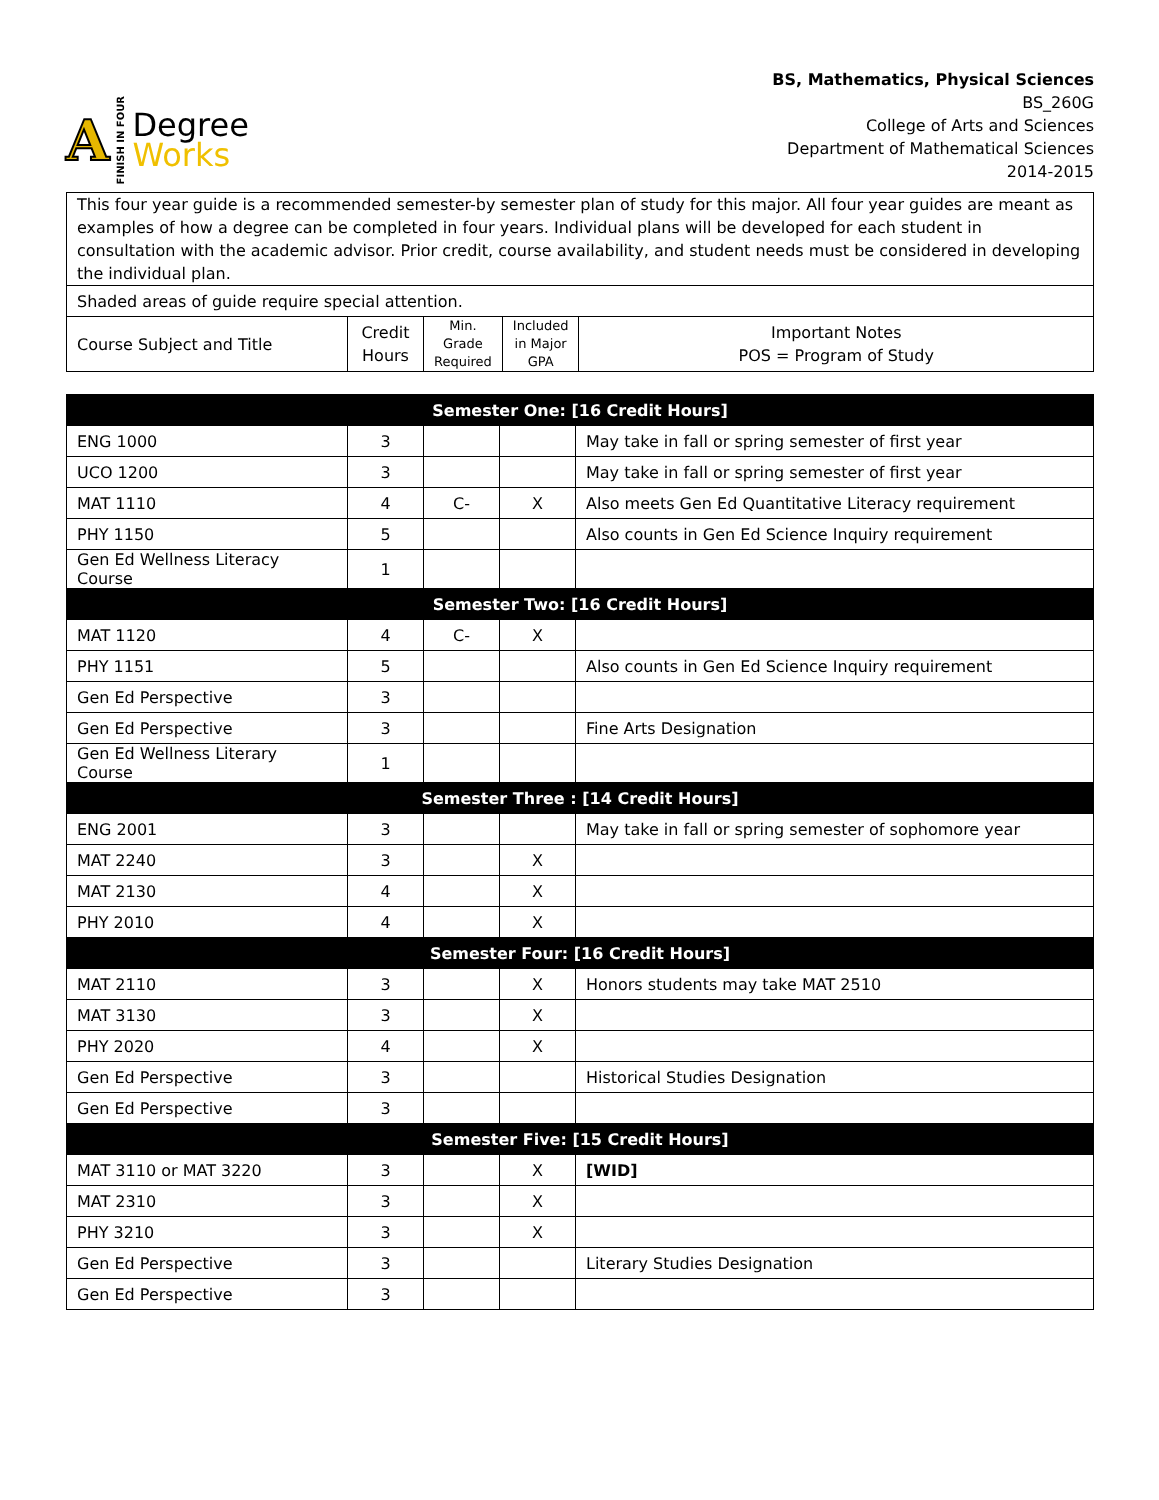A FINISH IN FOUR
Degree
Works
BS, Mathematics, Physical Sciences
BS_260G
College of Arts and Sciences
Department of Mathematical Sciences
2014-2015
| This four year guide is a recommended semester-by semester plan of study for this major. All four year guides are meant as examples of how a degree can be completed in four years. Individual plans will be developed for each student in consultation with the academic advisor. Prior credit, course availability, and student needs must be considered in developing the individual plan. | | | | |
| Shaded areas of guide require special attention. | | | | |
| Course Subject and Title | Credit Hours | Min. Grade Required | Included in Major GPA | Important Notes POS = Program of Study |
| Semester One: [16 Credit Hours] | | | | |
| --- | --- | --- | --- | --- |
| ENG 1000 | 3 | | | May take in fall or spring semester of first year |
| UCO 1200 | 3 | | | May take in fall or spring semester of first year |
| MAT 1110 | 4 | C- | X | Also meets Gen Ed Quantitative Literacy requirement |
| PHY 1150 | 5 | | | Also counts in Gen Ed Science Inquiry requirement |
| Gen Ed Wellness Literacy Course | 1 | | | |
| Semester Two: [16 Credit Hours] | | | | |
| MAT 1120 | 4 | C- | X | |
| PHY 1151 | 5 | | | Also counts in Gen Ed Science Inquiry requirement |
| Gen Ed Perspective | 3 | | | |
| Gen Ed Perspective | 3 | | | Fine Arts Designation |
| Gen Ed Wellness Literary Course | 1 | | | |
| Semester Three : [14 Credit Hours] | | | | |
| ENG 2001 | 3 | | | May take in fall or spring semester of sophomore year |
| MAT 2240 | 3 | | X | |
| MAT 2130 | 4 | | X | |
| PHY 2010 | 4 | | X | |
| Semester Four: [16 Credit Hours] | | | | |
| MAT 2110 | 3 | | X | Honors students may take MAT 2510 |
| MAT 3130 | 3 | | X | |
| PHY 2020 | 4 | | X | |
| Gen Ed Perspective | 3 | | | Historical Studies Designation |
| Gen Ed Perspective | 3 | | | |
| Semester Five: [15 Credit Hours] | | | | |
| MAT 3110 or MAT 3220 | 3 | | X | [WID] |
| MAT 2310 | 3 | | X | |
| PHY 3210 | 3 | | X | |
| Gen Ed Perspective | 3 | | | Literary Studies Designation |
| Gen Ed Perspective | 3 | | | |